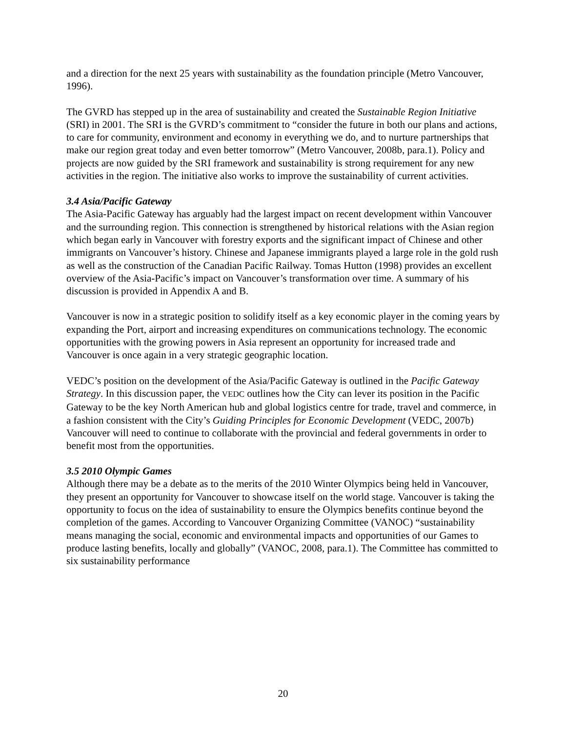and a direction for the next 25 years with sustainability as the foundation principle (Metro Vancouver, 1996).
The GVRD has stepped up in the area of sustainability and created the Sustainable Region Initiative (SRI) in 2001. The SRI is the GVRD’s commitment to “consider the future in both our plans and actions, to care for community, environment and economy in everything we do, and to nurture partnerships that make our region great today and even better tomorrow” (Metro Vancouver, 2008b, para.1). Policy and projects are now guided by the SRI framework and sustainability is strong requirement for any new activities in the region. The initiative also works to improve the sustainability of current activities.
3.4 Asia/Pacific Gateway
The Asia-Pacific Gateway has arguably had the largest impact on recent development within Vancouver and the surrounding region. This connection is strengthened by historical relations with the Asian region which began early in Vancouver with forestry exports and the significant impact of Chinese and other immigrants on Vancouver’s history. Chinese and Japanese immigrants played a large role in the gold rush as well as the construction of the Canadian Pacific Railway. Tomas Hutton (1998) provides an excellent overview of the Asia-Pacific’s impact on Vancouver’s transformation over time. A summary of his discussion is provided in Appendix A and B.
Vancouver is now in a strategic position to solidify itself as a key economic player in the coming years by expanding the Port, airport and increasing expenditures on communications technology. The economic opportunities with the growing powers in Asia represent an opportunity for increased trade and Vancouver is once again in a very strategic geographic location.
VEDC’s position on the development of the Asia/Pacific Gateway is outlined in the Pacific Gateway Strategy. In this discussion paper, the VEDC outlines how the City can lever its position in the Pacific Gateway to be the key North American hub and global logistics centre for trade, travel and commerce, in a fashion consistent with the City’s Guiding Principles for Economic Development (VEDC, 2007b) Vancouver will need to continue to collaborate with the provincial and federal governments in order to benefit most from the opportunities.
3.5 2010 Olympic Games
Although there may be a debate as to the merits of the 2010 Winter Olympics being held in Vancouver, they present an opportunity for Vancouver to showcase itself on the world stage. Vancouver is taking the opportunity to focus on the idea of sustainability to ensure the Olympics benefits continue beyond the completion of the games. According to Vancouver Organizing Committee (VANOC) “sustainability means managing the social, economic and environmental impacts and opportunities of our Games to produce lasting benefits, locally and globally” (VANOC, 2008, para.1). The Committee has committed to six sustainability performance
20